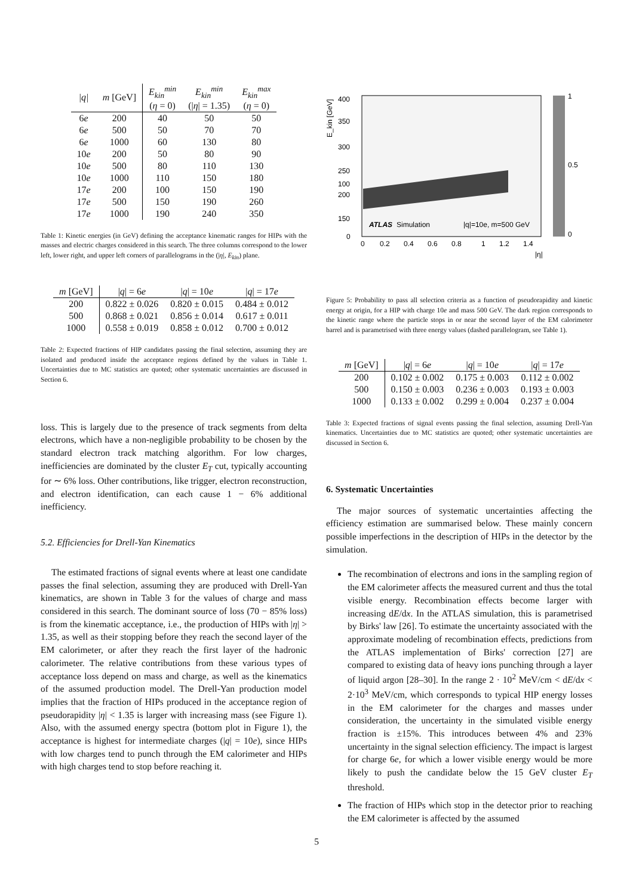| /q/ | m [GeV] | E<sub>kin</sub><sup>min</sup> ( η = 0) | E<sub>kin</sub><sup>min</sup> (/ η / = 1.35) | E<sub>kin</sub><sup>max</sup> ( η = 0) |
| --- | --- | --- | --- | --- |
| 6 e | 200 | 40 | 50 | 50 |
| 6 e | 500 | 50 | 70 | 70 |
| 6 e | 1000 | 60 | 130 | 80 |
| 10 e | 200 | 50 | 80 | 90 |
| 10 e | 500 | 80 | 110 | 130 |
| 10 e | 1000 | 110 | 150 | 180 |
| 17 e | 200 | 100 | 150 | 190 |
| 17 e | 500 | 150 | 190 | 260 |
| 17 e | 1000 | 190 | 240 | 350 |
Table 1: Kinetic energies (in GeV) defining the acceptance kinematic ranges for HIPs with the masses and electric charges considered in this search. The three columns correspond to the lower left, lower right, and upper left corners of parallelograms in the (|η|, E<sub>kin</sub>) plane.
| m [GeV] | / q / = 6 e | / q / = 10 e | / q / = 17 e |
| --- | --- | --- | --- |
| 200 | 0.822 ± 0.026 | 0.820 ± 0.015 | 0.484 ± 0.012 |
| 500 | 0.868 ± 0.021 | 0.856 ± 0.014 | 0.617 ± 0.011 |
| 1000 | 0.558 ± 0.019 | 0.858 ± 0.012 | 0.700 ± 0.012 |
Table 2: Expected fractions of HIP candidates passing the final selection, assuming they are isolated and produced inside the acceptance regions defined by the values in Table 1. Uncertainties due to MC statistics are quoted; other systematic uncertainties are discussed in Section 6.
loss. This is largely due to the presence of track segments from delta electrons, which have a non-negligible probability to be chosen by the standard electron track matching algorithm. For low charges, inefficiencies are dominated by the cluster E<sub>T</sub> cut, typically accounting for ∼ 6% loss. Other contributions, like trigger, electron reconstruction, and electron identification, can each cause 1 − 6% additional inefficiency.
5.2. Efficiencies for Drell-Yan Kinematics
The estimated fractions of signal events where at least one candidate passes the final selection, assuming they are produced with Drell-Yan kinematics, are shown in Table 3 for the values of charge and mass considered in this search. The dominant source of loss (70 − 85% loss) is from the kinematic acceptance, i.e., the production of HIPs with |η| > 1.35, as well as their stopping before they reach the second layer of the EM calorimeter, or after they reach the first layer of the hadronic calorimeter. The relative contributions from these various types of acceptance loss depend on mass and charge, as well as the kinematics of the assumed production model. The Drell-Yan production model implies that the fraction of HIPs produced in the acceptance region of pseudorapidity |η| < 1.35 is larger with increasing mass (see Figure 1). Also, with the assumed energy spectra (bottom plot in Figure 1), the acceptance is highest for intermediate charges (|q| = 10e), since HIPs with low charges tend to punch through the EM calorimeter and HIPs with high charges tend to stop before reaching it.
ATLAS
Simulation
|q|=10e, m=500 GeV
400
350
300
250
200
150
100
0
0
0.2
0.4
0.6
0.8
1
1.2
1.4
|η|
E_kin [GeV]
1
0.5
0
Figure 5: Probability to pass all selection criteria as a function of pseudorapidity and kinetic energy at origin, for a HIP with charge 10e and mass 500 GeV. The dark region corresponds to the kinetic range where the particle stops in or near the second layer of the EM calorimeter barrel and is parametrised with three energy values (dashed parallelogram, see Table 1).
| m [GeV] | / q / = 6 e | / q / = 10 e | / q / = 17 e |
| --- | --- | --- | --- |
| 200 | 0.102 ± 0.002 | 0.175 ± 0.003 | 0.112 ± 0.002 |
| 500 | 0.150 ± 0.003 | 0.236 ± 0.003 | 0.193 ± 0.003 |
| 1000 | 0.133 ± 0.002 | 0.299 ± 0.004 | 0.237 ± 0.004 |
Table 3: Expected fractions of signal events passing the final selection, assuming Drell-Yan kinematics. Uncertainties due to MC statistics are quoted; other systematic uncertainties are discussed in Section 6.
6. Systematic Uncertainties
The major sources of systematic uncertainties affecting the efficiency estimation are summarised below. These mainly concern possible imperfections in the description of HIPs in the detector by the simulation.
The recombination of electrons and ions in the sampling region of the EM calorimeter affects the measured current and thus the total visible energy. Recombination effects become larger with increasing dE/dx. In the ATLAS simulation, this is parametrised by Birks' law [26]. To estimate the uncertainty associated with the approximate modeling of recombination effects, predictions from the ATLAS implementation of Birks' correction [27] are compared to existing data of heavy ions punching through a layer of liquid argon [28–30]. In the range 2 · 10<sup>2</sup> MeV/cm < dE/dx < 2·10<sup>3</sup> MeV/cm, which corresponds to typical HIP energy losses in the EM calorimeter for the charges and masses under consideration, the uncertainty in the simulated visible energy fraction is ±15%. This introduces between 4% and 23% uncertainty in the signal selection efficiency. The impact is largest for charge 6e, for which a lower visible energy would be more likely to push the candidate below the 15 GeV cluster E<sub>T</sub> threshold.
The fraction of HIPs which stop in the detector prior to reaching the EM calorimeter is affected by the assumed
5